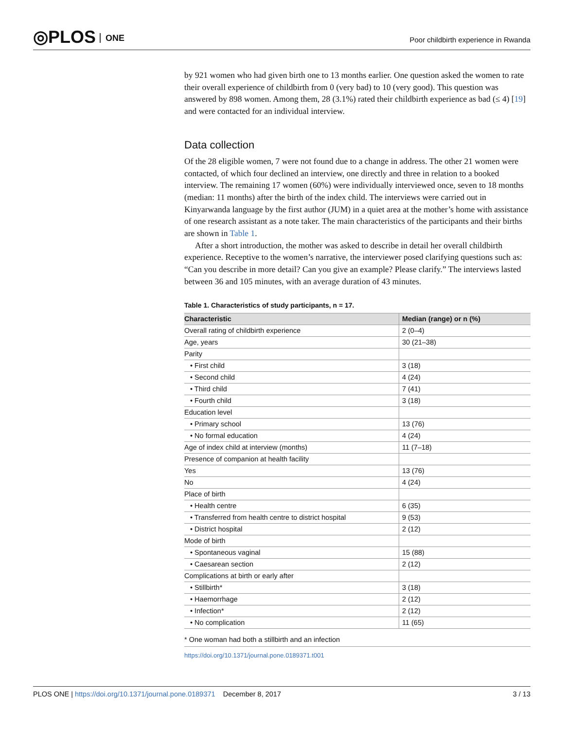◎PLOS ONE
Poor childbirth experience in Rwanda
by 921 women who had given birth one to 13 months earlier. One question asked the women to rate their overall experience of childbirth from 0 (very bad) to 10 (very good). This question was answered by 898 women. Among them, 28 (3.1%) rated their childbirth experience as bad (≤ 4) [19] and were contacted for an individual interview.
Data collection
Of the 28 eligible women, 7 were not found due to a change in address. The other 21 women were contacted, of which four declined an interview, one directly and three in relation to a booked interview. The remaining 17 women (60%) were individually interviewed once, seven to 18 months (median: 11 months) after the birth of the index child. The interviews were carried out in Kinyarwanda language by the first author (JUM) in a quiet area at the mother’s home with assistance of one research assistant as a note taker. The main characteristics of the participants and their births are shown in Table 1.
After a short introduction, the mother was asked to describe in detail her overall childbirth experience. Receptive to the women’s narrative, the interviewer posed clarifying questions such as: “Can you describe in more detail? Can you give an example? Please clarify.” The interviews lasted between 36 and 105 minutes, with an average duration of 43 minutes.
Table 1. Characteristics of study participants, n = 17.
| Characteristic | Median (range) or n (%) |
| --- | --- |
| Overall rating of childbirth experience | 2 (0–4) |
| Age, years | 30 (21–38) |
| Parity | |
| • First child | 3 (18) |
| • Second child | 4 (24) |
| • Third child | 7 (41) |
| • Fourth child | 3 (18) |
| Education level | |
| • Primary school | 13 (76) |
| • No formal education | 4 (24) |
| Age of index child at interview (months) | 11 (7–18) |
| Presence of companion at health facility | |
| Yes | 13 (76) |
| No | 4 (24) |
| Place of birth | |
| • Health centre | 6 (35) |
| • Transferred from health centre to district hospital | 9 (53) |
| • District hospital | 2 (12) |
| Mode of birth | |
| • Spontaneous vaginal | 15 (88) |
| • Caesarean section | 2 (12) |
| Complications at birth or early after | |
| • Stillbirth* | 3 (18) |
| • Haemorrhage | 2 (12) |
| • Infection* | 2 (12) |
| • No complication | 11 (65) |
* One woman had both a stillbirth and an infection
https://doi.org/10.1371/journal.pone.0189371.t001
PLOS ONE | https://doi.org/10.1371/journal.pone.0189371 December 8, 2017
3 / 13